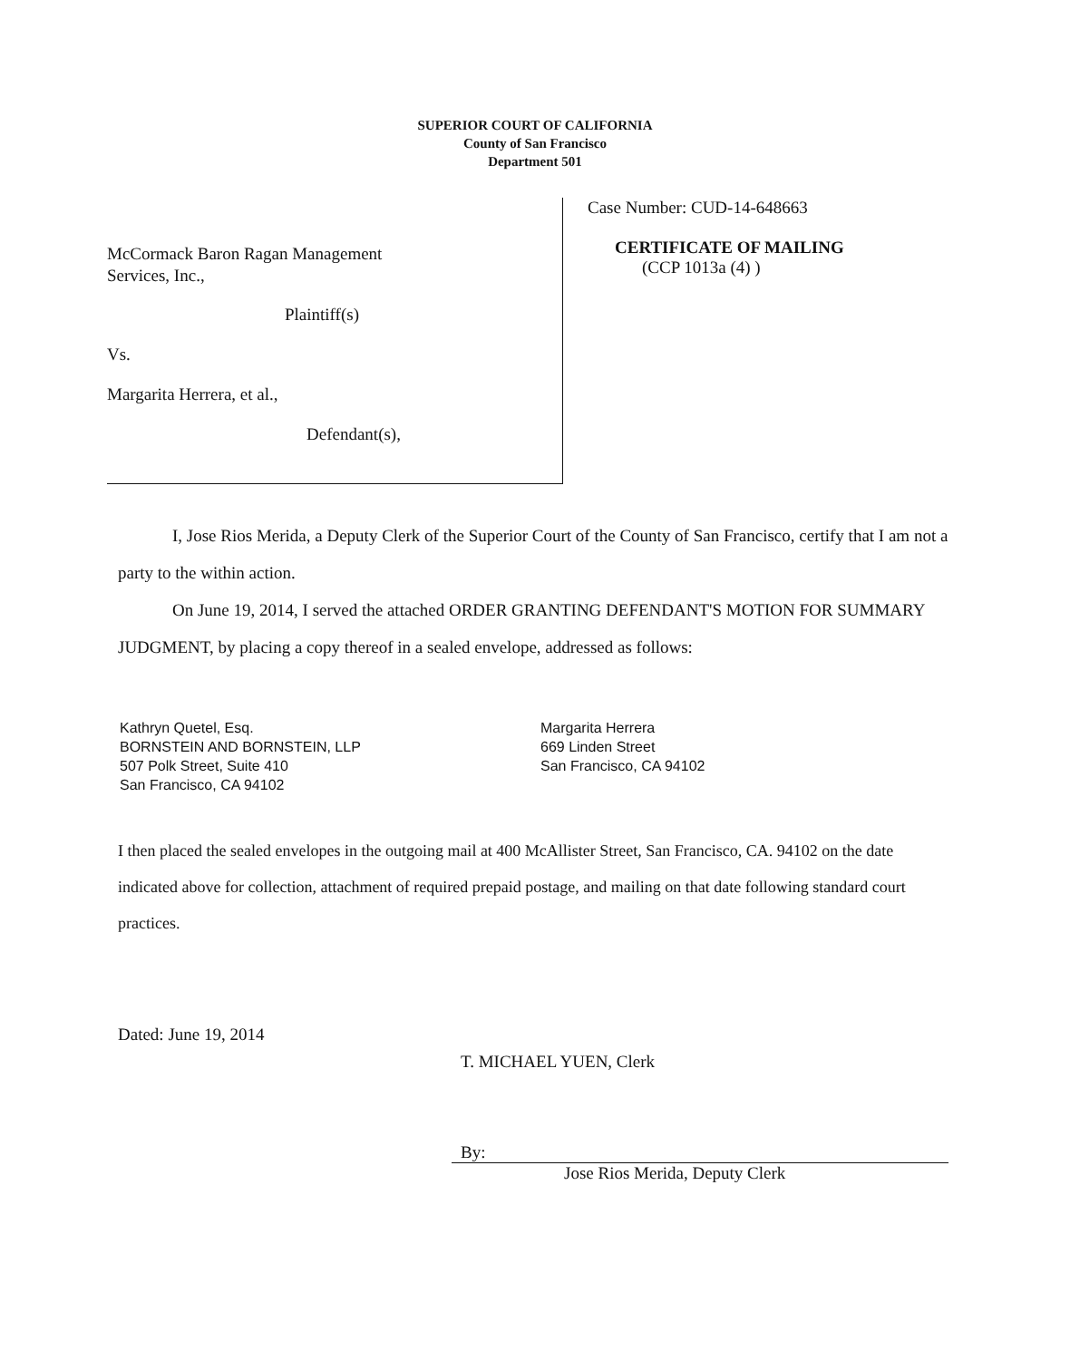SUPERIOR COURT OF CALIFORNIA
County of San Francisco
Department 501
McCormack Baron Ragan Management
Services, Inc.,
Plaintiff(s)
Vs.
Margarita Herrera, et al.,
Defendant(s),
Case Number: CUD-14-648663
CERTIFICATE OF MAILING
(CCP 1013a (4) )
I, Jose Rios Merida, a Deputy Clerk of the Superior Court of the County of San Francisco, certify that I am not a party to the within action.
On June 19, 2014, I served the attached ORDER GRANTING DEFENDANT'S MOTION FOR SUMMARY JUDGMENT, by placing a copy thereof in a sealed envelope, addressed as follows:
Kathryn Quetel, Esq.
BORNSTEIN AND BORNSTEIN, LLP
507 Polk Street, Suite 410
San Francisco, CA 94102
Margarita Herrera
669 Linden Street
San Francisco, CA 94102
I then placed the sealed envelopes in the outgoing mail at 400 McAllister Street, San Francisco, CA. 94102 on the date indicated above for collection, attachment of required prepaid postage, and mailing on that date following standard court practices.
Dated: June 19, 2014
T. MICHAEL YUEN, Clerk
By:
Jose Rios Merida, Deputy Clerk